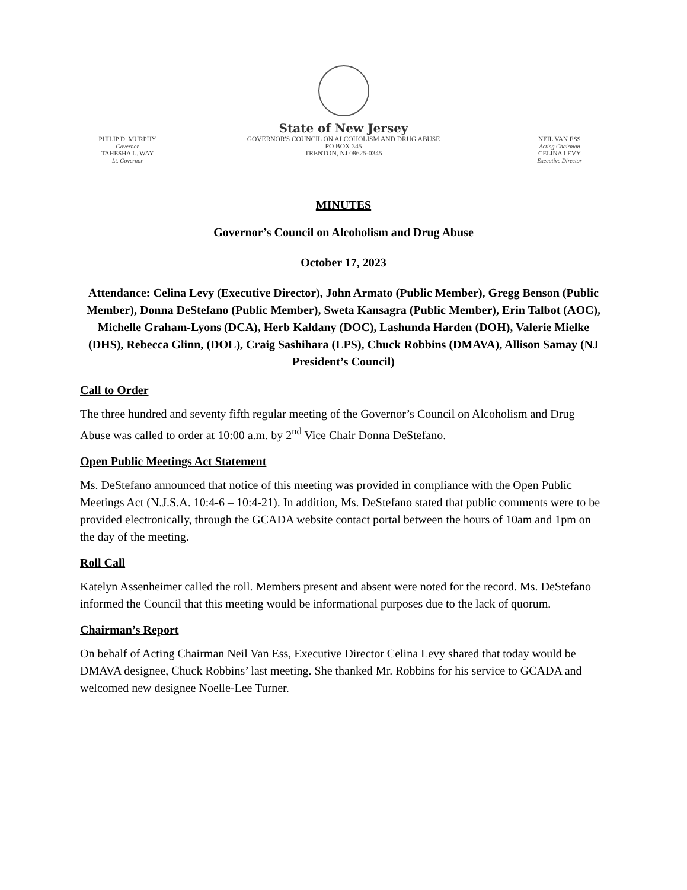PHILIP D. MURPHY
Governor
TAHESHA L. WAY
Lt. Governor
State of New Jersey
GOVERNOR'S COUNCIL ON ALCOHOLISM AND DRUG ABUSE
PO BOX 345
TRENTON, NJ 08625-0345
NEIL VAN ESS
Acting Chairman
CELINA LEVY
Executive Director
MINUTES
Governor’s Council on Alcoholism and Drug Abuse
October 17, 2023
Attendance: Celina Levy (Executive Director), John Armato (Public Member), Gregg Benson (Public Member), Donna DeStefano (Public Member), Sweta Kansagra (Public Member), Erin Talbot (AOC), Michelle Graham-Lyons (DCA), Herb Kaldany (DOC), Lashunda Harden (DOH), Valerie Mielke (DHS), Rebecca Glinn, (DOL), Craig Sashihara (LPS), Chuck Robbins (DMAVA), Allison Samay (NJ President’s Council)
Call to Order
The three hundred and seventy fifth regular meeting of the Governor’s Council on Alcoholism and Drug Abuse was called to order at 10:00 a.m. by 2<sup>nd</sup> Vice Chair Donna DeStefano.
Open Public Meetings Act Statement
Ms. DeStefano announced that notice of this meeting was provided in compliance with the Open Public Meetings Act (N.J.S.A. 10:4-6 – 10:4-21). In addition, Ms. DeStefano stated that public comments were to be provided electronically, through the GCADA website contact portal between the hours of 10am and 1pm on the day of the meeting.
Roll Call
Katelyn Assenheimer called the roll. Members present and absent were noted for the record. Ms. DeStefano informed the Council that this meeting would be informational purposes due to the lack of quorum.
Chairman’s Report
On behalf of Acting Chairman Neil Van Ess, Executive Director Celina Levy shared that today would be DMAVA designee, Chuck Robbins’ last meeting. She thanked Mr. Robbins for his service to GCADA and welcomed new designee Noelle-Lee Turner.